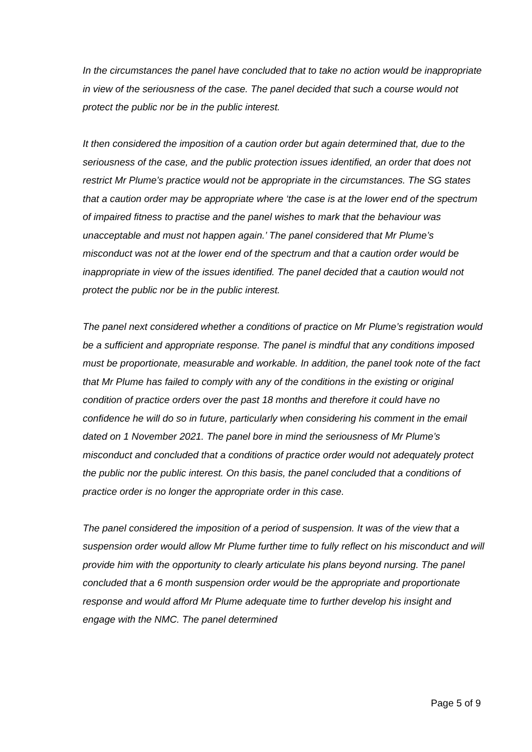In the circumstances the panel have concluded that to take no action would be inappropriate in view of the seriousness of the case. The panel decided that such a course would not protect the public nor be in the public interest.
It then considered the imposition of a caution order but again determined that, due to the seriousness of the case, and the public protection issues identified, an order that does not restrict Mr Plume’s practice would not be appropriate in the circumstances. The SG states that a caution order may be appropriate where ‘the case is at the lower end of the spectrum of impaired fitness to practise and the panel wishes to mark that the behaviour was unacceptable and must not happen again.’ The panel considered that Mr Plume’s misconduct was not at the lower end of the spectrum and that a caution order would be inappropriate in view of the issues identified. The panel decided that a caution would not protect the public nor be in the public interest.
The panel next considered whether a conditions of practice on Mr Plume’s registration would be a sufficient and appropriate response. The panel is mindful that any conditions imposed must be proportionate, measurable and workable. In addition, the panel took note of the fact that Mr Plume has failed to comply with any of the conditions in the existing or original condition of practice orders over the past 18 months and therefore it could have no confidence he will do so in future, particularly when considering his comment in the email dated on 1 November 2021. The panel bore in mind the seriousness of Mr Plume’s misconduct and concluded that a conditions of practice order would not adequately protect the public nor the public interest. On this basis, the panel concluded that a conditions of practice order is no longer the appropriate order in this case.
The panel considered the imposition of a period of suspension. It was of the view that a suspension order would allow Mr Plume further time to fully reflect on his misconduct and will provide him with the opportunity to clearly articulate his plans beyond nursing. The panel concluded that a 6 month suspension order would be the appropriate and proportionate response and would afford Mr Plume adequate time to further develop his insight and engage with the NMC. The panel determined
Page 5 of 9